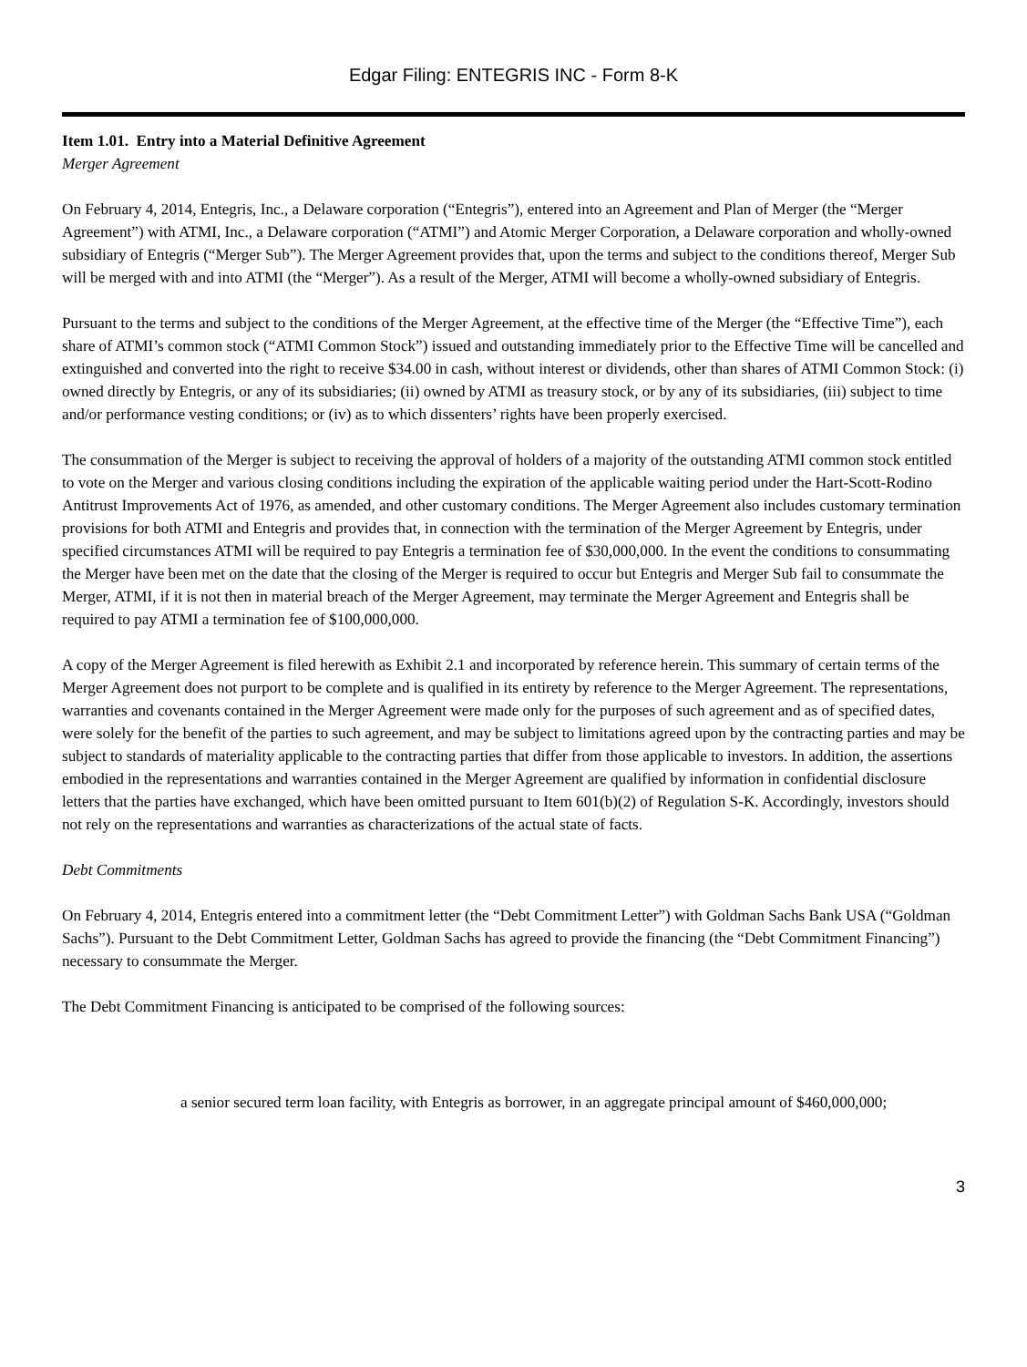Edgar Filing: ENTEGRIS INC - Form 8-K
Item 1.01. Entry into a Material Definitive Agreement
Merger Agreement
On February 4, 2014, Entegris, Inc., a Delaware corporation (“Entegris”), entered into an Agreement and Plan of Merger (the “Merger Agreement”) with ATMI, Inc., a Delaware corporation (“ATMI”) and Atomic Merger Corporation, a Delaware corporation and wholly-owned subsidiary of Entegris (“Merger Sub”). The Merger Agreement provides that, upon the terms and subject to the conditions thereof, Merger Sub will be merged with and into ATMI (the “Merger”). As a result of the Merger, ATMI will become a wholly-owned subsidiary of Entegris.
Pursuant to the terms and subject to the conditions of the Merger Agreement, at the effective time of the Merger (the “Effective Time”), each share of ATMI’s common stock (“ATMI Common Stock”) issued and outstanding immediately prior to the Effective Time will be cancelled and extinguished and converted into the right to receive $34.00 in cash, without interest or dividends, other than shares of ATMI Common Stock: (i) owned directly by Entegris, or any of its subsidiaries; (ii) owned by ATMI as treasury stock, or by any of its subsidiaries, (iii) subject to time and/or performance vesting conditions; or (iv) as to which dissenters’ rights have been properly exercised.
The consummation of the Merger is subject to receiving the approval of holders of a majority of the outstanding ATMI common stock entitled to vote on the Merger and various closing conditions including the expiration of the applicable waiting period under the Hart-Scott-Rodino Antitrust Improvements Act of 1976, as amended, and other customary conditions. The Merger Agreement also includes customary termination provisions for both ATMI and Entegris and provides that, in connection with the termination of the Merger Agreement by Entegris, under specified circumstances ATMI will be required to pay Entegris a termination fee of $30,000,000. In the event the conditions to consummating the Merger have been met on the date that the closing of the Merger is required to occur but Entegris and Merger Sub fail to consummate the Merger, ATMI, if it is not then in material breach of the Merger Agreement, may terminate the Merger Agreement and Entegris shall be required to pay ATMI a termination fee of $100,000,000.
A copy of the Merger Agreement is filed herewith as Exhibit 2.1 and incorporated by reference herein. This summary of certain terms of the Merger Agreement does not purport to be complete and is qualified in its entirety by reference to the Merger Agreement. The representations, warranties and covenants contained in the Merger Agreement were made only for the purposes of such agreement and as of specified dates, were solely for the benefit of the parties to such agreement, and may be subject to limitations agreed upon by the contracting parties and may be subject to standards of materiality applicable to the contracting parties that differ from those applicable to investors. In addition, the assertions embodied in the representations and warranties contained in the Merger Agreement are qualified by information in confidential disclosure letters that the parties have exchanged, which have been omitted pursuant to Item 601(b)(2) of Regulation S-K. Accordingly, investors should not rely on the representations and warranties as characterizations of the actual state of facts.
Debt Commitments
On February 4, 2014, Entegris entered into a commitment letter (the “Debt Commitment Letter”) with Goldman Sachs Bank USA (“Goldman Sachs”). Pursuant to the Debt Commitment Letter, Goldman Sachs has agreed to provide the financing (the “Debt Commitment Financing”) necessary to consummate the Merger.
The Debt Commitment Financing is anticipated to be comprised of the following sources:
a senior secured term loan facility, with Entegris as borrower, in an aggregate principal amount of $460,000,000;
3